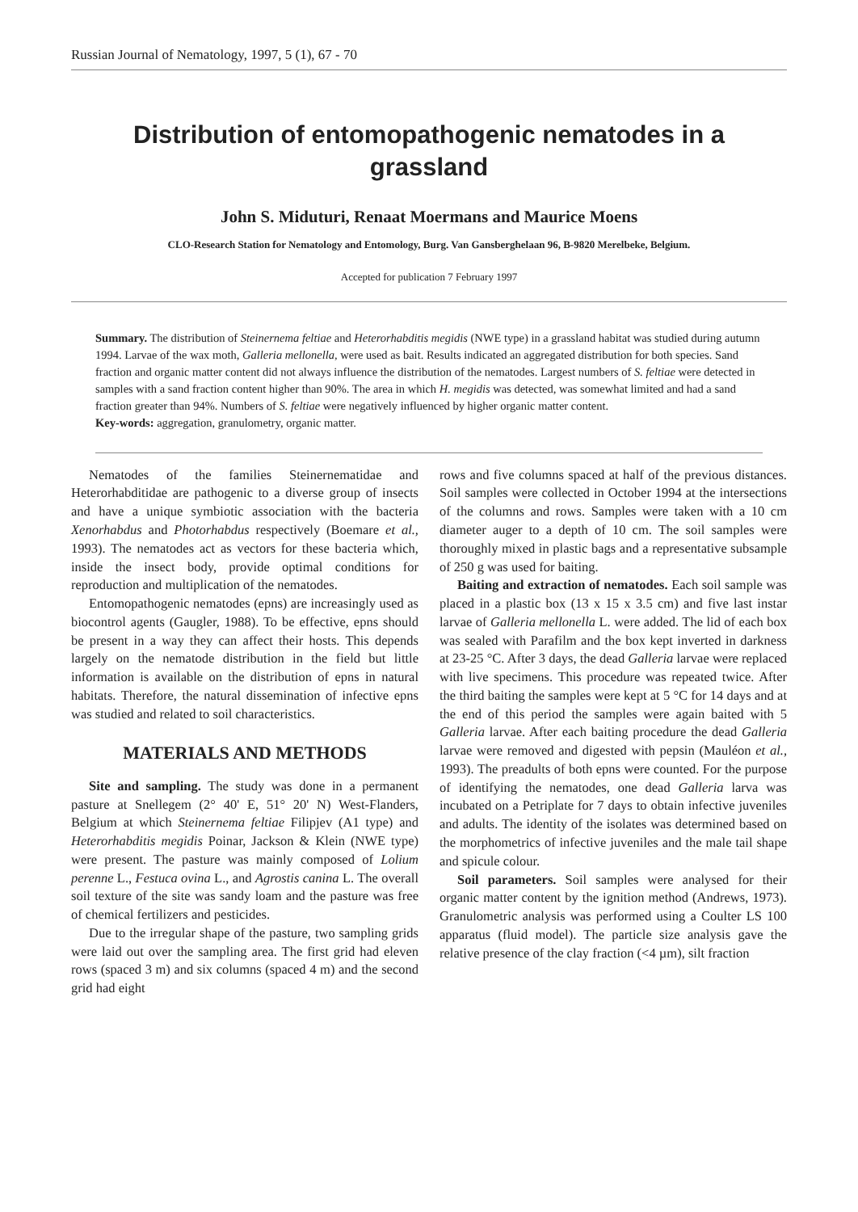Russian Journal of Nematology, 1997, 5 (1), 67 - 70
Distribution of entomopathogenic nematodes in a grassland
John S. Miduturi, Renaat Moermans and Maurice Moens
CLO-Research Station for Nematology and Entomology, Burg. Van Gansberghelaan 96, B-9820 Merelbeke, Belgium.
Accepted for publication 7 February 1997
Summary. The distribution of Steinernema feltiae and Heterorhabditis megidis (NWE type) in a grassland habitat was studied during autumn 1994. Larvae of the wax moth, Galleria mellonella, were used as bait. Results indicated an aggregated distribution for both species. Sand fraction and organic matter content did not always influence the distribution of the nematodes. Largest numbers of S. feltiae were detected in samples with a sand fraction content higher than 90%. The area in which H. megidis was detected, was somewhat limited and had a sand fraction greater than 94%. Numbers of S. feltiae were negatively influenced by higher organic matter content.
Key-words: aggregation, granulometry, organic matter.
Nematodes of the families Steinernematidae and Heterorhabditidae are pathogenic to a diverse group of insects and have a unique symbiotic association with the bacteria Xenorhabdus and Photorhabdus respectively (Boemare et al., 1993). The nematodes act as vectors for these bacteria which, inside the insect body, provide optimal conditions for reproduction and multiplication of the nematodes.
Entomopathogenic nematodes (epns) are increasingly used as biocontrol agents (Gaugler, 1988). To be effective, epns should be present in a way they can affect their hosts. This depends largely on the nematode distribution in the field but little information is available on the distribution of epns in natural habitats. Therefore, the natural dissemination of infective epns was studied and related to soil characteristics.
MATERIALS AND METHODS
Site and sampling. The study was done in a permanent pasture at Snellegem (2° 40' E, 51° 20' N) West-Flanders, Belgium at which Steinernema feltiae Filipjev (A1 type) and Heterorhabditis megidis Poinar, Jackson & Klein (NWE type) were present. The pasture was mainly composed of Lolium perenne L., Festuca ovina L., and Agrostis canina L. The overall soil texture of the site was sandy loam and the pasture was free of chemical fertilizers and pesticides.
Due to the irregular shape of the pasture, two sampling grids were laid out over the sampling area. The first grid had eleven rows (spaced 3 m) and six columns (spaced 4 m) and the second grid had eight
rows and five columns spaced at half of the previous distances. Soil samples were collected in October 1994 at the intersections of the columns and rows. Samples were taken with a 10 cm diameter auger to a depth of 10 cm. The soil samples were thoroughly mixed in plastic bags and a representative subsample of 250 g was used for baiting.
Baiting and extraction of nematodes. Each soil sample was placed in a plastic box (13 x 15 x 3.5 cm) and five last instar larvae of Galleria mellonella L. were added. The lid of each box was sealed with Parafilm and the box kept inverted in darkness at 23-25 °C. After 3 days, the dead Galleria larvae were replaced with live specimens. This procedure was repeated twice. After the third baiting the samples were kept at 5 °C for 14 days and at the end of this period the samples were again baited with 5 Galleria larvae. After each baiting procedure the dead Galleria larvae were removed and digested with pepsin (Mauléon et al., 1993). The preadults of both epns were counted. For the purpose of identifying the nematodes, one dead Galleria larva was incubated on a Petriplate for 7 days to obtain infective juveniles and adults. The identity of the isolates was determined based on the morphometrics of infective juveniles and the male tail shape and spicule colour.
Soil parameters. Soil samples were analysed for their organic matter content by the ignition method (Andrews, 1973). Granulometric analysis was performed using a Coulter LS 100 apparatus (fluid model). The particle size analysis gave the relative presence of the clay fraction (<4 µm), silt fraction